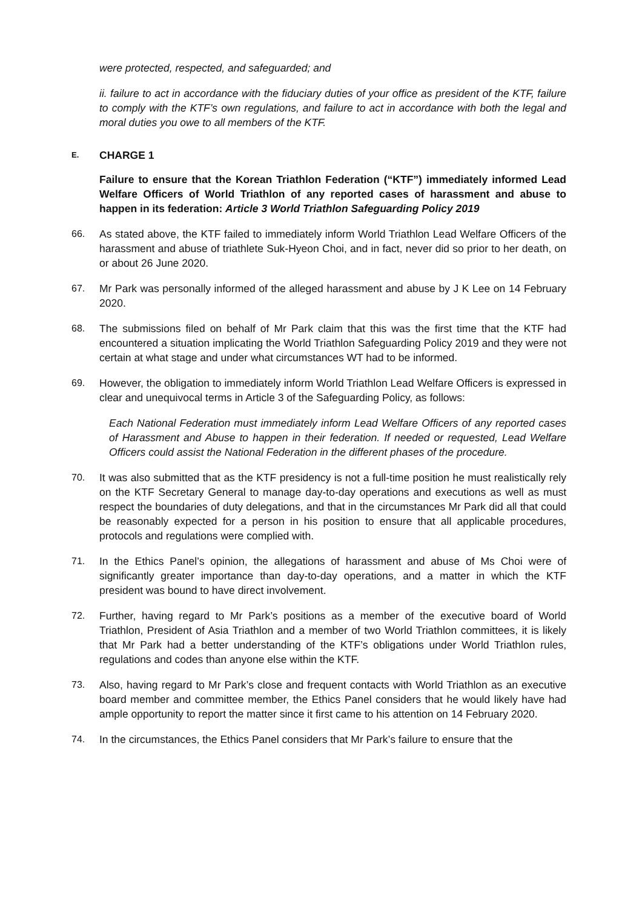were protected, respected, and safeguarded; and
ii. failure to act in accordance with the fiduciary duties of your office as president of the KTF, failure to comply with the KTF’s own regulations, and failure to act in accordance with both the legal and moral duties you owe to all members of the KTF.
E. CHARGE 1
Failure to ensure that the Korean Triathlon Federation (“KTF”) immediately informed Lead Welfare Officers of World Triathlon of any reported cases of harassment and abuse to happen in its federation: Article 3 World Triathlon Safeguarding Policy 2019
66. As stated above, the KTF failed to immediately inform World Triathlon Lead Welfare Officers of the harassment and abuse of triathlete Suk-Hyeon Choi, and in fact, never did so prior to her death, on or about 26 June 2020.
67. Mr Park was personally informed of the alleged harassment and abuse by J K Lee on 14 February 2020.
68. The submissions filed on behalf of Mr Park claim that this was the first time that the KTF had encountered a situation implicating the World Triathlon Safeguarding Policy 2019 and they were not certain at what stage and under what circumstances WT had to be informed.
69. However, the obligation to immediately inform World Triathlon Lead Welfare Officers is expressed in clear and unequivocal terms in Article 3 of the Safeguarding Policy, as follows:
Each National Federation must immediately inform Lead Welfare Officers of any reported cases of Harassment and Abuse to happen in their federation. If needed or requested, Lead Welfare Officers could assist the National Federation in the different phases of the procedure.
70. It was also submitted that as the KTF presidency is not a full-time position he must realistically rely on the KTF Secretary General to manage day-to-day operations and executions as well as must respect the boundaries of duty delegations, and that in the circumstances Mr Park did all that could be reasonably expected for a person in his position to ensure that all applicable procedures, protocols and regulations were complied with.
71. In the Ethics Panel’s opinion, the allegations of harassment and abuse of Ms Choi were of significantly greater importance than day-to-day operations, and a matter in which the KTF president was bound to have direct involvement.
72. Further, having regard to Mr Park’s positions as a member of the executive board of World Triathlon, President of Asia Triathlon and a member of two World Triathlon committees, it is likely that Mr Park had a better understanding of the KTF’s obligations under World Triathlon rules, regulations and codes than anyone else within the KTF.
73. Also, having regard to Mr Park’s close and frequent contacts with World Triathlon as an executive board member and committee member, the Ethics Panel considers that he would likely have had ample opportunity to report the matter since it first came to his attention on 14 February 2020.
74. In the circumstances, the Ethics Panel considers that Mr Park’s failure to ensure that the